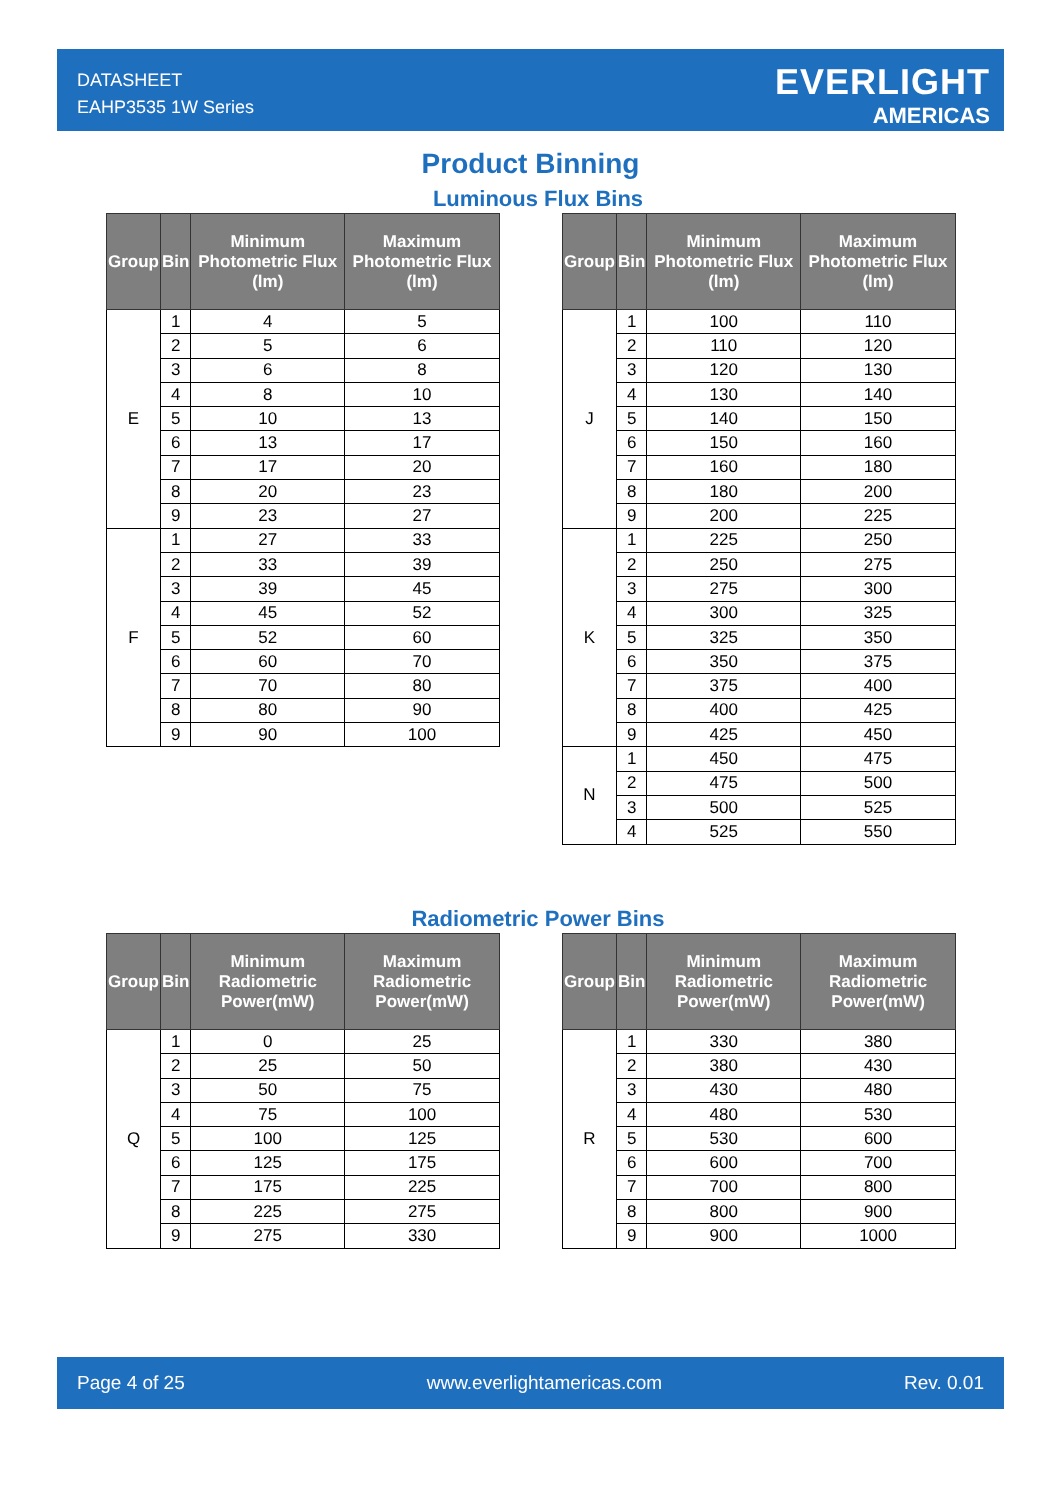DATASHEET
EAHP3535 1W Series
EVERLIGHT
AMERICAS
Product Binning
Luminous Flux Bins
| Group | Bin | Minimum Photometric Flux (lm) | Maximum Photometric Flux (lm) |
| --- | --- | --- | --- |
| E | 1 | 4 | 5 |
| | 2 | 5 | 6 |
| | 3 | 6 | 8 |
| | 4 | 8 | 10 |
| | 5 | 10 | 13 |
| | 6 | 13 | 17 |
| | 7 | 17 | 20 |
| | 8 | 20 | 23 |
| | 9 | 23 | 27 |
| F | 1 | 27 | 33 |
| | 2 | 33 | 39 |
| | 3 | 39 | 45 |
| | 4 | 45 | 52 |
| | 5 | 52 | 60 |
| | 6 | 60 | 70 |
| | 7 | 70 | 80 |
| | 8 | 80 | 90 |
| | 9 | 90 | 100 |
| Group | Bin | Minimum Photometric Flux (lm) | Maximum Photometric Flux (lm) |
| --- | --- | --- | --- |
| J | 1 | 100 | 110 |
| | 2 | 110 | 120 |
| | 3 | 120 | 130 |
| | 4 | 130 | 140 |
| | 5 | 140 | 150 |
| | 6 | 150 | 160 |
| | 7 | 160 | 180 |
| | 8 | 180 | 200 |
| | 9 | 200 | 225 |
| K | 1 | 225 | 250 |
| | 2 | 250 | 275 |
| | 3 | 275 | 300 |
| | 4 | 300 | 325 |
| | 5 | 325 | 350 |
| | 6 | 350 | 375 |
| | 7 | 375 | 400 |
| | 8 | 400 | 425 |
| | 9 | 425 | 450 |
| N | 1 | 450 | 475 |
| | 2 | 475 | 500 |
| | 3 | 500 | 525 |
| | 4 | 525 | 550 |
Radiometric Power Bins
| Group | Bin | Minimum Radiometric Power(mW) | Maximum Radiometric Power(mW) |
| --- | --- | --- | --- |
| Q | 1 | 0 | 25 |
| | 2 | 25 | 50 |
| | 3 | 50 | 75 |
| | 4 | 75 | 100 |
| | 5 | 100 | 125 |
| | 6 | 125 | 175 |
| | 7 | 175 | 225 |
| | 8 | 225 | 275 |
| | 9 | 275 | 330 |
| Group | Bin | Minimum Radiometric Power(mW) | Maximum Radiometric Power(mW) |
| --- | --- | --- | --- |
| R | 1 | 330 | 380 |
| | 2 | 380 | 430 |
| | 3 | 430 | 480 |
| | 4 | 480 | 530 |
| | 5 | 530 | 600 |
| | 6 | 600 | 700 |
| | 7 | 700 | 800 |
| | 8 | 800 | 900 |
| | 9 | 900 | 1000 |
Page 4 of 25 www.everlightamericas.com Rev. 0.01